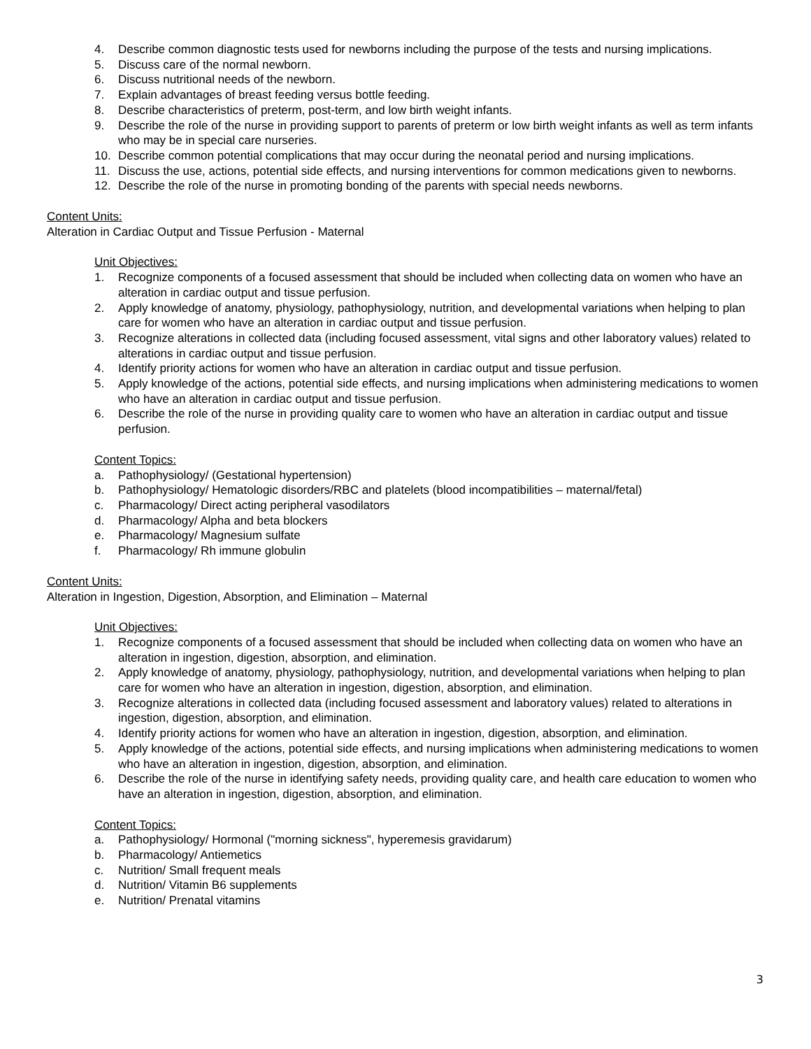4. Describe common diagnostic tests used for newborns including the purpose of the tests and nursing implications.
5. Discuss care of the normal newborn.
6. Discuss nutritional needs of the newborn.
7. Explain advantages of breast feeding versus bottle feeding.
8. Describe characteristics of preterm, post-term, and low birth weight infants.
9. Describe the role of the nurse in providing support to parents of preterm or low birth weight infants as well as term infants who may be in special care nurseries.
10. Describe common potential complications that may occur during the neonatal period and nursing implications.
11. Discuss the use, actions, potential side effects, and nursing interventions for common medications given to newborns.
12. Describe the role of the nurse in promoting bonding of the parents with special needs newborns.
Content Units:
Alteration in Cardiac Output and Tissue Perfusion - Maternal
Unit Objectives:
1. Recognize components of a focused assessment that should be included when collecting data on women who have an alteration in cardiac output and tissue perfusion.
2. Apply knowledge of anatomy, physiology, pathophysiology, nutrition, and developmental variations when helping to plan care for women who have an alteration in cardiac output and tissue perfusion.
3. Recognize alterations in collected data (including focused assessment, vital signs and other laboratory values) related to alterations in cardiac output and tissue perfusion.
4. Identify priority actions for women who have an alteration in cardiac output and tissue perfusion.
5. Apply knowledge of the actions, potential side effects, and nursing implications when administering medications to women who have an alteration in cardiac output and tissue perfusion.
6. Describe the role of the nurse in providing quality care to women who have an alteration in cardiac output and tissue perfusion.
Content Topics:
a. Pathophysiology/ (Gestational hypertension)
b. Pathophysiology/ Hematologic disorders/RBC and platelets (blood incompatibilities – maternal/fetal)
c. Pharmacology/ Direct acting peripheral vasodilators
d. Pharmacology/ Alpha and beta blockers
e. Pharmacology/ Magnesium sulfate
f. Pharmacology/ Rh immune globulin
Content Units:
Alteration in Ingestion, Digestion, Absorption, and Elimination – Maternal
Unit Objectives:
1. Recognize components of a focused assessment that should be included when collecting data on women who have an alteration in ingestion, digestion, absorption, and elimination.
2. Apply knowledge of anatomy, physiology, pathophysiology, nutrition, and developmental variations when helping to plan care for women who have an alteration in ingestion, digestion, absorption, and elimination.
3. Recognize alterations in collected data (including focused assessment and laboratory values) related to alterations in ingestion, digestion, absorption, and elimination.
4. Identify priority actions for women who have an alteration in ingestion, digestion, absorption, and elimination.
5. Apply knowledge of the actions, potential side effects, and nursing implications when administering medications to women who have an alteration in ingestion, digestion, absorption, and elimination.
6. Describe the role of the nurse in identifying safety needs, providing quality care, and health care education to women who have an alteration in ingestion, digestion, absorption, and elimination.
Content Topics:
a. Pathophysiology/ Hormonal ("morning sickness", hyperemesis gravidarum)
b. Pharmacology/ Antiemetics
c. Nutrition/ Small frequent meals
d. Nutrition/ Vitamin B6 supplements
e. Nutrition/ Prenatal vitamins
3